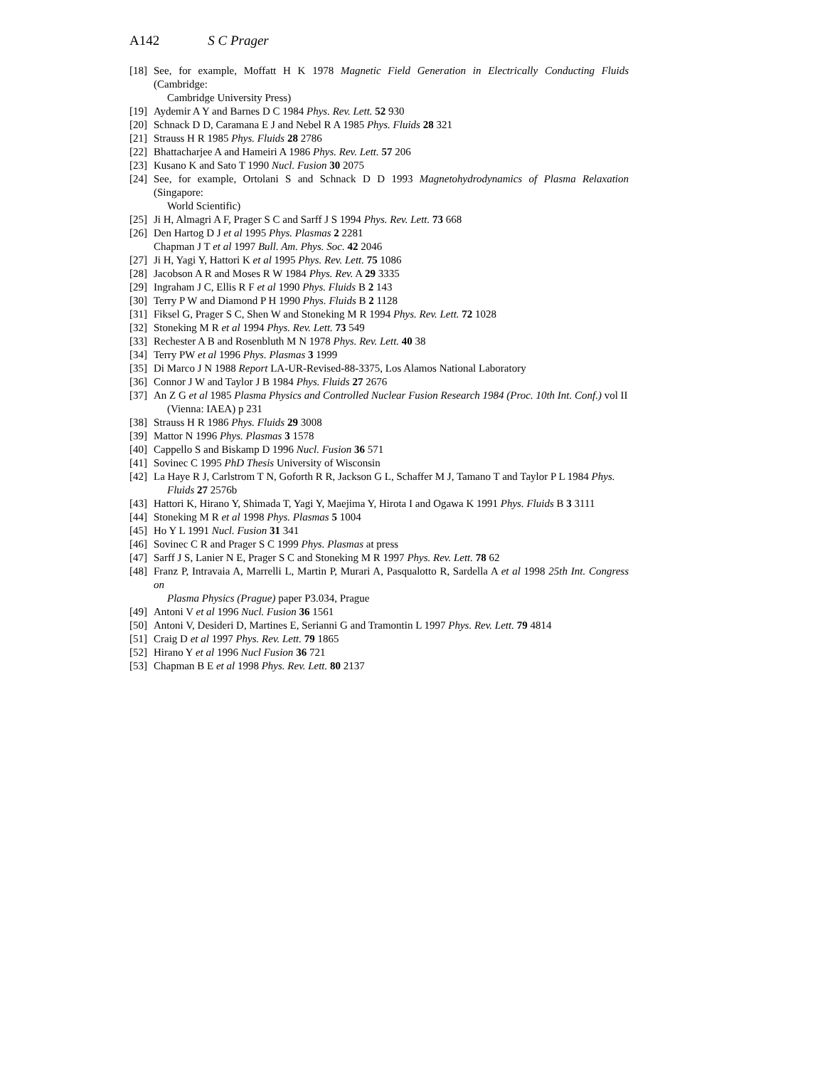A142 S C Prager
[18] See, for example, Moffatt H K 1978 Magnetic Field Generation in Electrically Conducting Fluids (Cambridge:
Cambridge University Press)
[19] Aydemir A Y and Barnes D C 1984 Phys. Rev. Lett. 52 930
[20] Schnack D D, Caramana E J and Nebel R A 1985 Phys. Fluids 28 321
[21] Strauss H R 1985 Phys. Fluids 28 2786
[22] Bhattacharjee A and Hameiri A 1986 Phys. Rev. Lett. 57 206
[23] Kusano K and Sato T 1990 Nucl. Fusion 30 2075
[24] See, for example, Ortolani S and Schnack D D 1993 Magnetohydrodynamics of Plasma Relaxation (Singapore:
World Scientific)
[25] Ji H, Almagri A F, Prager S C and Sarff J S 1994 Phys. Rev. Lett. 73 668
[26] Den Hartog D J et al 1995 Phys. Plasmas 2 2281
Chapman J T et al 1997 Bull. Am. Phys. Soc. 42 2046
[27] Ji H, Yagi Y, Hattori K et al 1995 Phys. Rev. Lett. 75 1086
[28] Jacobson A R and Moses R W 1984 Phys. Rev. A 29 3335
[29] Ingraham J C, Ellis R F et al 1990 Phys. Fluids B 2 143
[30] Terry P W and Diamond P H 1990 Phys. Fluids B 2 1128
[31] Fiksel G, Prager S C, Shen W and Stoneking M R 1994 Phys. Rev. Lett. 72 1028
[32] Stoneking M R et al 1994 Phys. Rev. Lett. 73 549
[33] Rechester A B and Rosenbluth M N 1978 Phys. Rev. Lett. 40 38
[34] Terry PW et al 1996 Phys. Plasmas 3 1999
[35] Di Marco J N 1988 Report LA-UR-Revised-88-3375, Los Alamos National Laboratory
[36] Connor J W and Taylor J B 1984 Phys. Fluids 27 2676
[37] An Z G et al 1985 Plasma Physics and Controlled Nuclear Fusion Research 1984 (Proc. 10th Int. Conf.) vol II
(Vienna: IAEA) p 231
[38] Strauss H R 1986 Phys. Fluids 29 3008
[39] Mattor N 1996 Phys. Plasmas 3 1578
[40] Cappello S and Biskamp D 1996 Nucl. Fusion 36 571
[41] Sovinec C 1995 PhD Thesis University of Wisconsin
[42] La Haye R J, Carlstrom T N, Goforth R R, Jackson G L, Schaffer M J, Tamano T and Taylor P L 1984 Phys.
Fluids 27 2576b
[43] Hattori K, Hirano Y, Shimada T, Yagi Y, Maejima Y, Hirota I and Ogawa K 1991 Phys. Fluids B 3 3111
[44] Stoneking M R et al 1998 Phys. Plasmas 5 1004
[45] Ho Y L 1991 Nucl. Fusion 31 341
[46] Sovinec C R and Prager S C 1999 Phys. Plasmas at press
[47] Sarff J S, Lanier N E, Prager S C and Stoneking M R 1997 Phys. Rev. Lett. 78 62
[48] Franz P, Intravaia A, Marrelli L, Martin P, Murari A, Pasqualotto R, Sardella A et al 1998 25th Int. Congress on
Plasma Physics (Prague) paper P3.034, Prague
[49] Antoni V et al 1996 Nucl. Fusion 36 1561
[50] Antoni V, Desideri D, Martines E, Serianni G and Tramontin L 1997 Phys. Rev. Lett. 79 4814
[51] Craig D et al 1997 Phys. Rev. Lett. 79 1865
[52] Hirano Y et al 1996 Nucl Fusion 36 721
[53] Chapman B E et al 1998 Phys. Rev. Lett. 80 2137